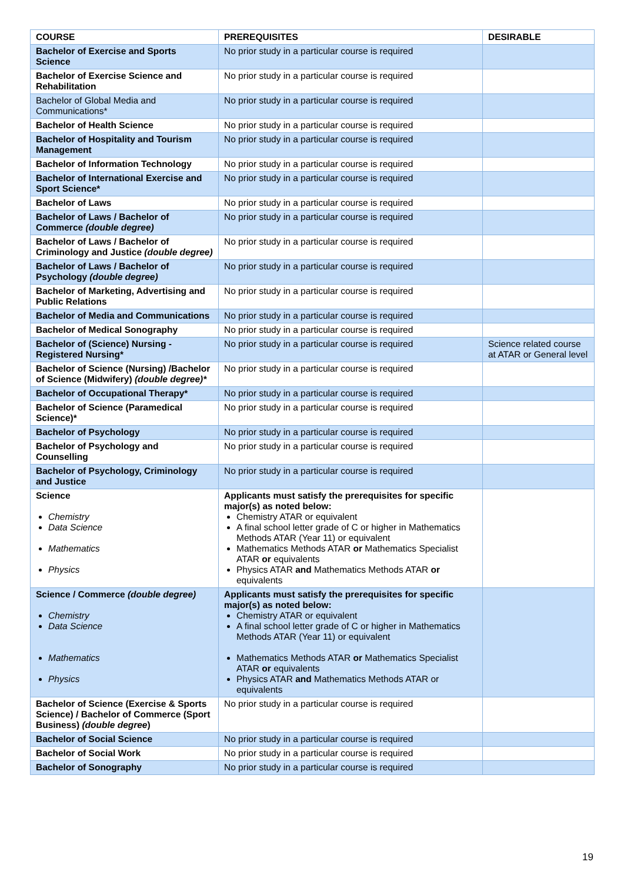| COURSE | PREREQUISITES | DESIRABLE |
| --- | --- | --- |
| Bachelor of Exercise and Sports Science | No prior study in a particular course is required | |
| Bachelor of Exercise Science and Rehabilitation | No prior study in a particular course is required | |
| Bachelor of Global Media and Communications* | No prior study in a particular course is required | |
| Bachelor of Health Science | No prior study in a particular course is required | |
| Bachelor of Hospitality and Tourism Management | No prior study in a particular course is required | |
| Bachelor of Information Technology | No prior study in a particular course is required | |
| Bachelor of International Exercise and Sport Science* | No prior study in a particular course is required | |
| Bachelor of Laws | No prior study in a particular course is required | |
| Bachelor of Laws / Bachelor of Commerce (double degree) | No prior study in a particular course is required | |
| Bachelor of Laws / Bachelor of Criminology and Justice (double degree) | No prior study in a particular course is required | |
| Bachelor of Laws / Bachelor of Psychology (double degree) | No prior study in a particular course is required | |
| Bachelor of Marketing, Advertising and Public Relations | No prior study in a particular course is required | |
| Bachelor of Media and Communications | No prior study in a particular course is required | |
| Bachelor of Medical Sonography | No prior study in a particular course is required | |
| Bachelor of (Science) Nursing - Registered Nursing* | No prior study in a particular course is required | Science related course at ATAR or General level |
| Bachelor of Science (Nursing) /Bachelor of Science (Midwifery) (double degree)* | No prior study in a particular course is required | |
| Bachelor of Occupational Therapy* | No prior study in a particular course is required | |
| Bachelor of Science (Paramedical Science)* | No prior study in a particular course is required | |
| Bachelor of Psychology | No prior study in a particular course is required | |
| Bachelor of Psychology and Counselling | No prior study in a particular course is required | |
| Bachelor of Psychology, Criminology and Justice | No prior study in a particular course is required | |
| Science Chemistry Data Science Mathematics Physics | Applicants must satisfy the prerequisites for specific major(s) as noted below: Chemistry ATAR or equivalent A final school letter grade of C or higher in Mathematics Methods ATAR (Year 11) or equivalent Mathematics Methods ATAR or Mathematics Specialist ATAR or equivalents Physics ATAR and Mathematics Methods ATAR or equivalents | |
| Science / Commerce (double degree) Chemistry Data Science Mathematics Physics | Applicants must satisfy the prerequisites for specific major(s) as noted below: Chemistry ATAR or equivalent A final school letter grade of C or higher in Mathematics Methods ATAR (Year 11) or equivalent Mathematics Methods ATAR or Mathematics Specialist ATAR or equivalents Physics ATAR and Mathematics Methods ATAR or equivalents | |
| Bachelor of Science (Exercise & Sports Science) / Bachelor of Commerce (Sport Business) (double degree ) | No prior study in a particular course is required | |
| Bachelor of Social Science | No prior study in a particular course is required | |
| Bachelor of Social Work | No prior study in a particular course is required | |
| Bachelor of Sonography | No prior study in a particular course is required | |
19